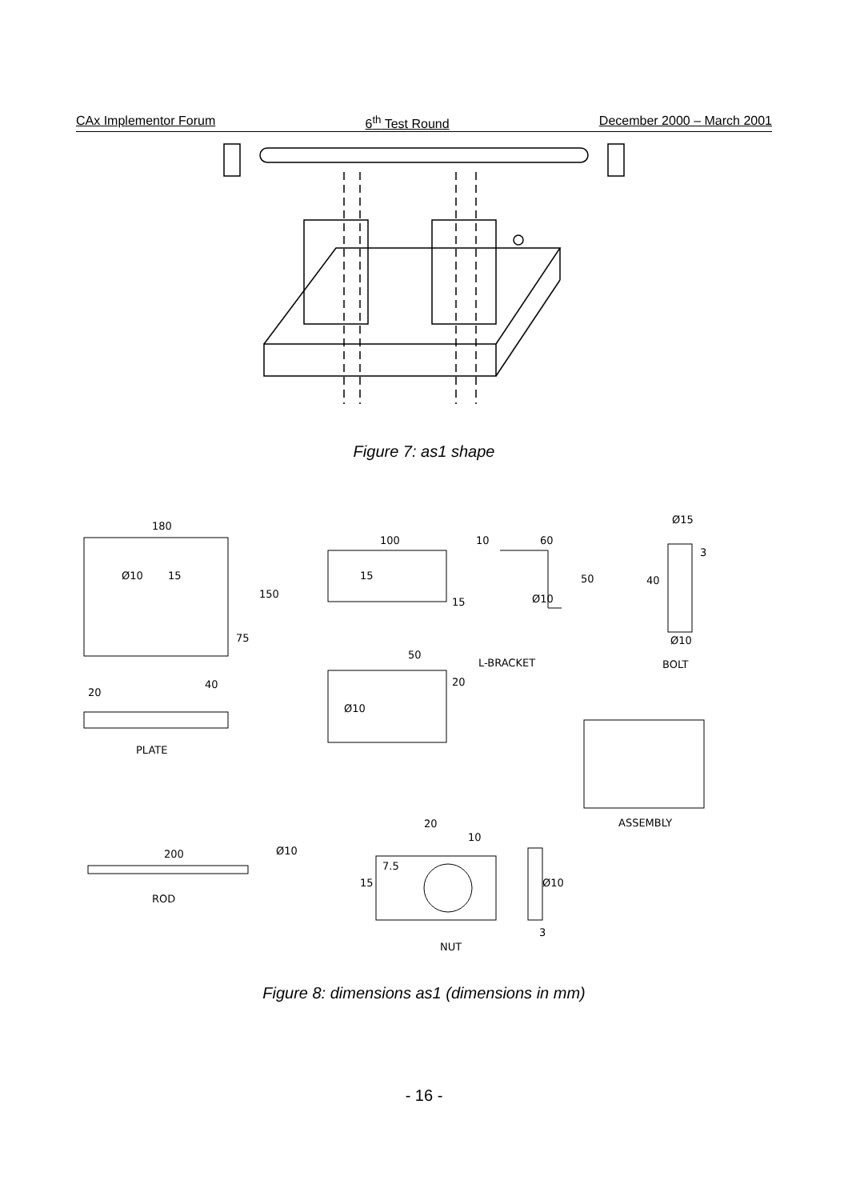CAx Implementor Forum 6<sup>th</sup> Test Round December 2000 – March 2001
Figure 7: as1 shape
180
150
75
40
20
Ø10
15
PLATE
100
10
60
15
15
50
Ø10
50
L-BRACKET
20
Ø10
Ø15
3
40
Ø10
BOLT
ASSEMBLY
20
10
200
Ø10
7.5
15
Ø10
3
ROD
NUT
Figure 8: dimensions as1 (dimensions in mm)
- 16 -